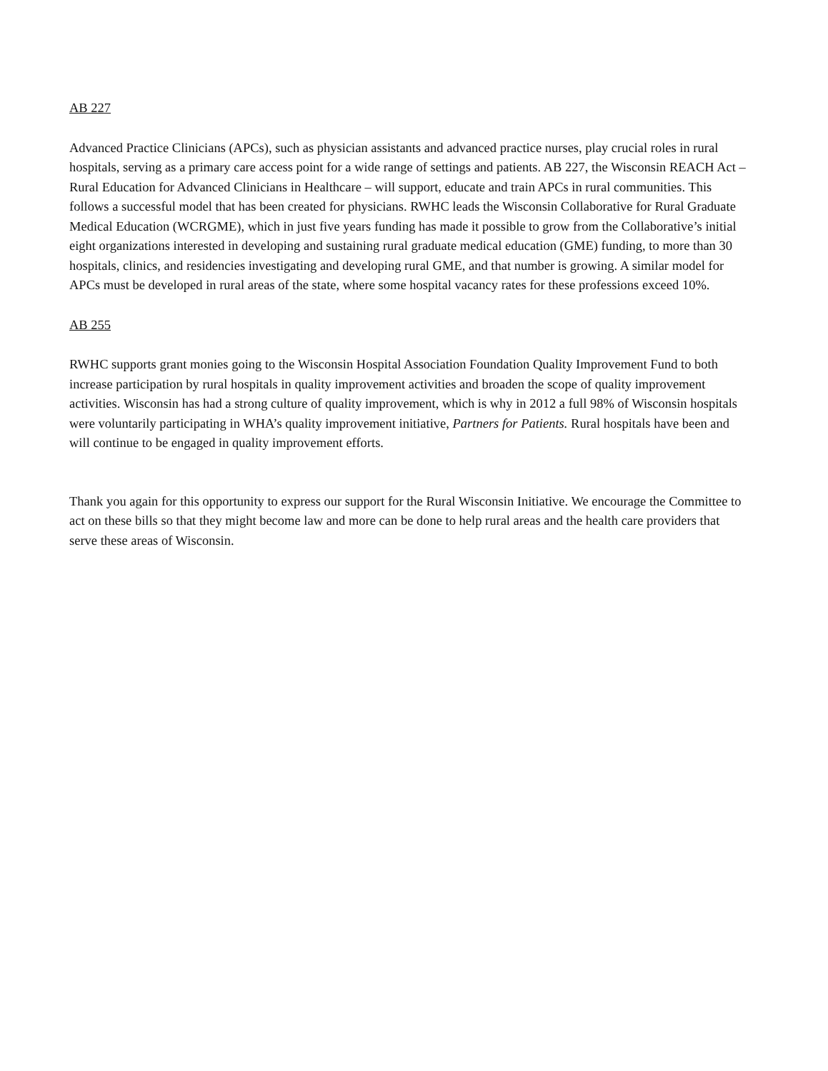AB 227
Advanced Practice Clinicians (APCs), such as physician assistants and advanced practice nurses, play crucial roles in rural hospitals, serving as a primary care access point for a wide range of settings and patients. AB 227, the Wisconsin REACH Act – Rural Education for Advanced Clinicians in Healthcare – will support, educate and train APCs in rural communities. This follows a successful model that has been created for physicians. RWHC leads the Wisconsin Collaborative for Rural Graduate Medical Education (WCRGME), which in just five years funding has made it possible to grow from the Collaborative’s initial eight organizations interested in developing and sustaining rural graduate medical education (GME) funding, to more than 30 hospitals, clinics, and residencies investigating and developing rural GME, and that number is growing. A similar model for APCs must be developed in rural areas of the state, where some hospital vacancy rates for these professions exceed 10%.
AB 255
RWHC supports grant monies going to the Wisconsin Hospital Association Foundation Quality Improvement Fund to both increase participation by rural hospitals in quality improvement activities and broaden the scope of quality improvement activities. Wisconsin has had a strong culture of quality improvement, which is why in 2012 a full 98% of Wisconsin hospitals were voluntarily participating in WHA’s quality improvement initiative, Partners for Patients. Rural hospitals have been and will continue to be engaged in quality improvement efforts.
Thank you again for this opportunity to express our support for the Rural Wisconsin Initiative. We encourage the Committee to act on these bills so that they might become law and more can be done to help rural areas and the health care providers that serve these areas of Wisconsin.